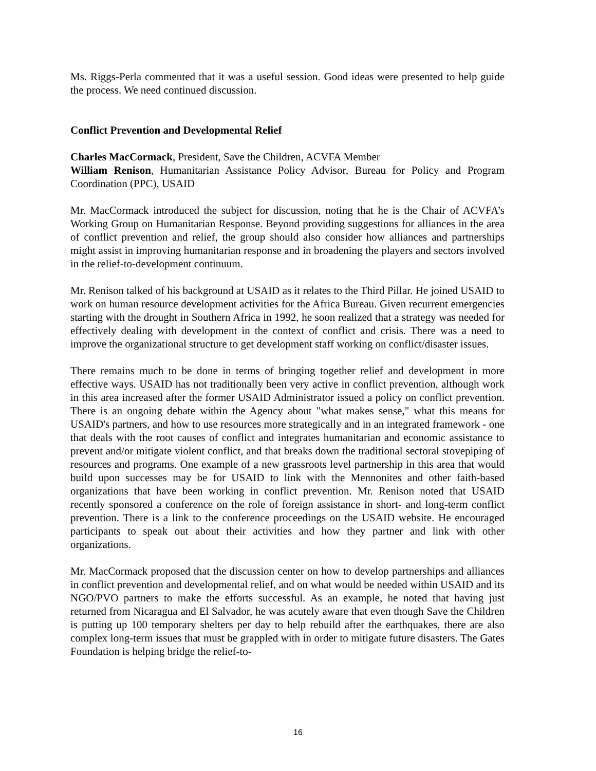Ms. Riggs-Perla commented that it was a useful session. Good ideas were presented to help guide the process. We need continued discussion.
Conflict Prevention and Developmental Relief
Charles MacCormack, President, Save the Children, ACVFA Member
William Renison, Humanitarian Assistance Policy Advisor, Bureau for Policy and Program Coordination (PPC), USAID
Mr. MacCormack introduced the subject for discussion, noting that he is the Chair of ACVFA’s Working Group on Humanitarian Response. Beyond providing suggestions for alliances in the area of conflict prevention and relief, the group should also consider how alliances and partnerships might assist in improving humanitarian response and in broadening the players and sectors involved in the relief-to-development continuum.
Mr. Renison talked of his background at USAID as it relates to the Third Pillar. He joined USAID to work on human resource development activities for the Africa Bureau. Given recurrent emergencies starting with the drought in Southern Africa in 1992, he soon realized that a strategy was needed for effectively dealing with development in the context of conflict and crisis. There was a need to improve the organizational structure to get development staff working on conflict/disaster issues.
There remains much to be done in terms of bringing together relief and development in more effective ways. USAID has not traditionally been very active in conflict prevention, although work in this area increased after the former USAID Administrator issued a policy on conflict prevention. There is an ongoing debate within the Agency about "what makes sense," what this means for USAID's partners, and how to use resources more strategically and in an integrated framework - one that deals with the root causes of conflict and integrates humanitarian and economic assistance to prevent and/or mitigate violent conflict, and that breaks down the traditional sectoral stovepiping of resources and programs. One example of a new grassroots level partnership in this area that would build upon successes may be for USAID to link with the Mennonites and other faith-based organizations that have been working in conflict prevention. Mr. Renison noted that USAID recently sponsored a conference on the role of foreign assistance in short- and long-term conflict prevention. There is a link to the conference proceedings on the USAID website. He encouraged participants to speak out about their activities and how they partner and link with other organizations.
Mr. MacCormack proposed that the discussion center on how to develop partnerships and alliances in conflict prevention and developmental relief, and on what would be needed within USAID and its NGO/PVO partners to make the efforts successful. As an example, he noted that having just returned from Nicaragua and El Salvador, he was acutely aware that even though Save the Children is putting up 100 temporary shelters per day to help rebuild after the earthquakes, there are also complex long-term issues that must be grappled with in order to mitigate future disasters. The Gates Foundation is helping bridge the relief-to-
16